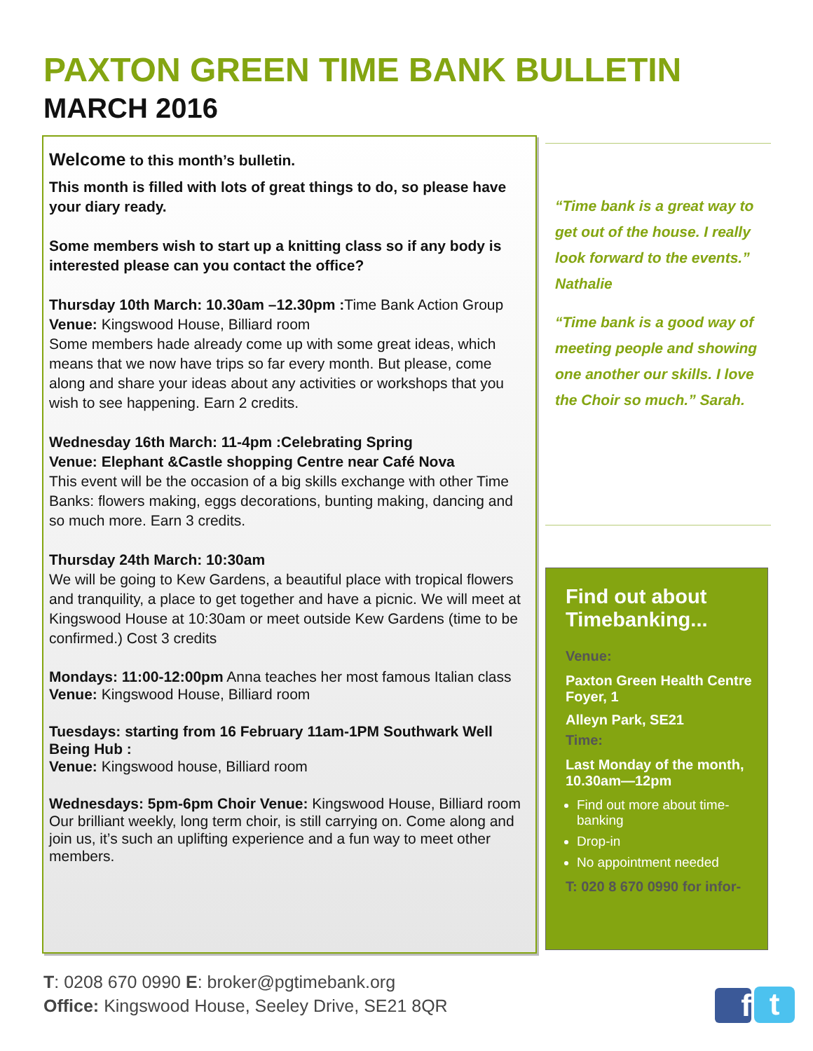PAXTON GREEN TIME BANK BULLETIN
MARCH 2016
Welcome to this month’s bulletin.
This month is filled with lots of great things to do, so please have your diary ready.
Some members wish to start up a knitting class so if any body is interested please can you contact the office?
Thursday 10th March: 10.30am –12.30pm : Time Bank Action Group Venue: Kingswood House, Billiard room
Some members hade already come up with some great ideas, which means that we now have trips so far every month. But please, come along and share your ideas about any activities or workshops that you wish to see happening. Earn 2 credits.
Wednesday 16th March: 11-4pm :Celebrating Spring
Venue: Elephant &Castle shopping Centre near Café Nova
This event will be the occasion of a big skills exchange with other Time Banks: flowers making, eggs decorations, bunting making, dancing and so much more. Earn 3 credits.
Thursday 24th March: 10:30am
We will be going to Kew Gardens, a beautiful place with tropical flowers and tranquility, a place to get together and have a picnic. We will meet at Kingswood House at 10:30am or meet outside Kew Gardens (time to be confirmed.) Cost 3 credits
Mondays: 11:00-12:00pm Anna teaches her most famous Italian class Venue: Kingswood House, Billiard room
Tuesdays: starting from 16 February 11am-1PM Southwark Well Being Hub :
Venue: Kingswood house, Billiard room
Wednesdays: 5pm-6pm Choir Venue: Kingswood House, Billiard room
Our brilliant weekly, long term choir, is still carrying on. Come along and join us, it’s such an uplifting experience and a fun way to meet other members.
“Time bank is a great way to get out of the house. I really look forward to the events.” Nathalie
“Time bank is a good way of meeting people and showing one another our skills. I love the Choir so much.” Sarah.
Find out about Timebanking...
Venue:
Paxton Green Health Centre Foyer, 1
Alleyn Park, SE21
Time:
Last Monday of the month, 10.30am—12pm
Find out more about time-banking
Drop-in
No appointment needed
T: 020 8 670 0990 for infor-
T: 0208 670 0990 E: broker@pgtimebank.org
Office: Kingswood House, Seeley Drive, SE21 8QR
f t